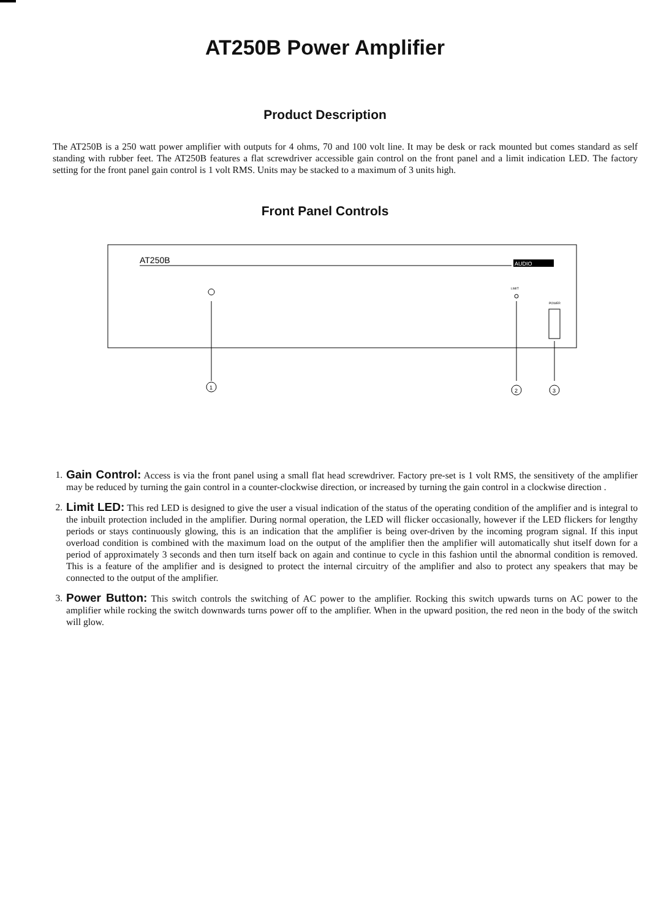AT250B Power Amplifier
Product Description
The AT250B is a 250 watt power amplifier with outputs for 4 ohms, 70 and 100 volt line. It may be desk or rack mounted but comes standard as self standing with rubber feet. The AT250B features a flat screwdriver accessible gain control on the front panel and a limit indication LED. The factory setting for the front panel gain control is 1 volt RMS. Units may be stacked to a maximum of 3 units high.
Front Panel Controls
AT250B
AUDIO
LIMIT
POWER
1
2
3
1. Gain Control: Access is via the front panel using a small flat head screwdriver. Factory pre-set is 1 volt RMS, the sensitivety of the amplifier may be reduced by turning the gain control in a counter-clockwise direction, or increased by turning the gain control in a clockwise direction .
2. Limit LED: This red LED is designed to give the user a visual indication of the status of the operating condition of the amplifier and is integral to the inbuilt protection included in the amplifier. During normal operation, the LED will flicker occasionally, however if the LED flickers for lengthy periods or stays continuously glowing, this is an indication that the amplifier is being over-driven by the incoming program signal. If this input overload condition is combined with the maximum load on the output of the amplifier then the amplifier will automatically shut itself down for a period of approximately 3 seconds and then turn itself back on again and continue to cycle in this fashion until the abnormal condition is removed. This is a feature of the amplifier and is designed to protect the internal circuitry of the amplifier and also to protect any speakers that may be connected to the output of the amplifier.
3. Power Button: This switch controls the switching of AC power to the amplifier. Rocking this switch upwards turns on AC power to the amplifier while rocking the switch downwards turns power off to the amplifier. When in the upward position, the red neon in the body of the switch will glow.